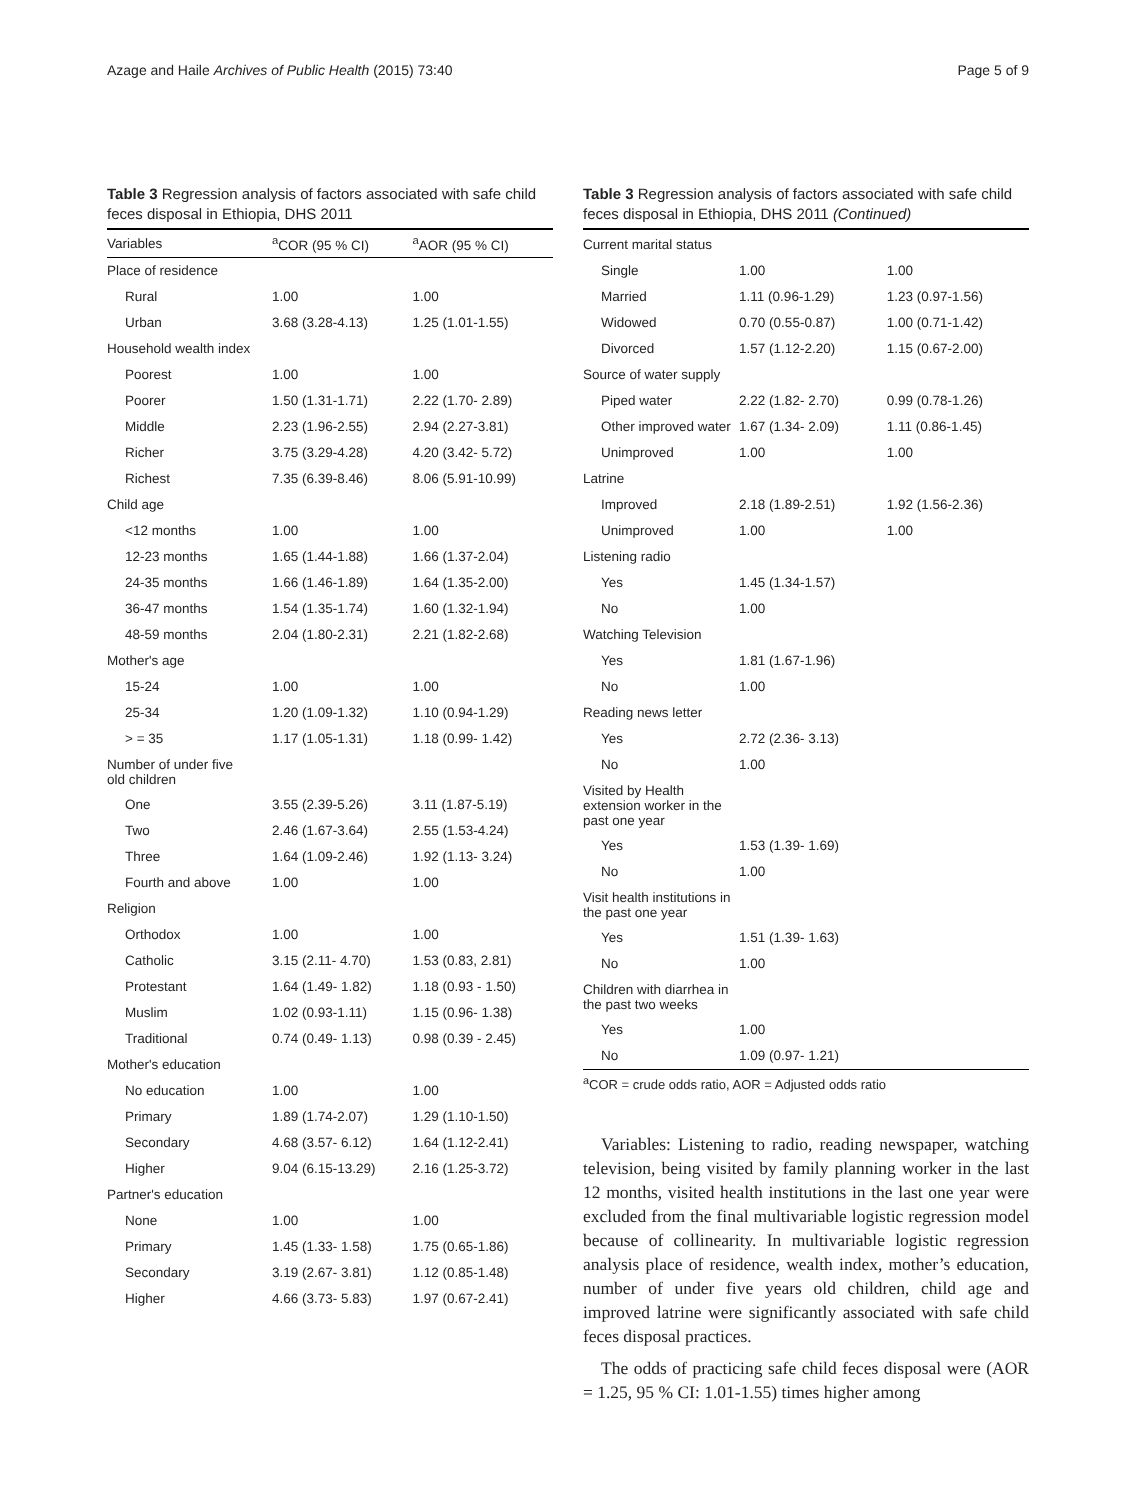Azage and Haile Archives of Public Health (2015) 73:40 Page 5 of 9
Table 3 Regression analysis of factors associated with safe child feces disposal in Ethiopia, DHS 2011
| Variables | <sup>a</sup> COR (95 % CI) | <sup>a</sup> AOR (95 % CI) |
| --- | --- | --- |
| Place of residence | | |
| Rural | 1.00 | 1.00 |
| Urban | 3.68 (3.28-4.13) | 1.25 (1.01-1.55) |
| Household wealth index | | |
| Poorest | 1.00 | 1.00 |
| Poorer | 1.50 (1.31-1.71) | 2.22 (1.70- 2.89) |
| Middle | 2.23 (1.96-2.55) | 2.94 (2.27-3.81) |
| Richer | 3.75 (3.29-4.28) | 4.20 (3.42- 5.72) |
| Richest | 7.35 (6.39-8.46) | 8.06 (5.91-10.99) |
| Child age | | |
| <12 months | 1.00 | 1.00 |
| 12-23 months | 1.65 (1.44-1.88) | 1.66 (1.37-2.04) |
| 24-35 months | 1.66 (1.46-1.89) | 1.64 (1.35-2.00) |
| 36-47 months | 1.54 (1.35-1.74) | 1.60 (1.32-1.94) |
| 48-59 months | 2.04 (1.80-2.31) | 2.21 (1.82-2.68) |
| Mother's age | | |
| 15-24 | 1.00 | 1.00 |
| 25-34 | 1.20 (1.09-1.32) | 1.10 (0.94-1.29) |
| > = 35 | 1.17 (1.05-1.31) | 1.18 (0.99- 1.42) |
| Number of under five old children | | |
| One | 3.55 (2.39-5.26) | 3.11 (1.87-5.19) |
| Two | 2.46 (1.67-3.64) | 2.55 (1.53-4.24) |
| Three | 1.64 (1.09-2.46) | 1.92 (1.13- 3.24) |
| Fourth and above | 1.00 | 1.00 |
| Religion | | |
| Orthodox | 1.00 | 1.00 |
| Catholic | 3.15 (2.11- 4.70) | 1.53 (0.83, 2.81) |
| Protestant | 1.64 (1.49- 1.82) | 1.18 (0.93 - 1.50) |
| Muslim | 1.02 (0.93-1.11) | 1.15 (0.96- 1.38) |
| Traditional | 0.74 (0.49- 1.13) | 0.98 (0.39 - 2.45) |
| Mother's education | | |
| No education | 1.00 | 1.00 |
| Primary | 1.89 (1.74-2.07) | 1.29 (1.10-1.50) |
| Secondary | 4.68 (3.57- 6.12) | 1.64 (1.12-2.41) |
| Higher | 9.04 (6.15-13.29) | 2.16 (1.25-3.72) |
| Partner's education | | |
| None | 1.00 | 1.00 |
| Primary | 1.45 (1.33- 1.58) | 1.75 (0.65-1.86) |
| Secondary | 3.19 (2.67- 3.81) | 1.12 (0.85-1.48) |
| Higher | 4.66 (3.73- 5.83) | 1.97 (0.67-2.41) |
Table 3 Regression analysis of factors associated with safe child feces disposal in Ethiopia, DHS 2011 (Continued)
| Current marital status | | |
| Single | 1.00 | 1.00 |
| Married | 1.11 (0.96-1.29) | 1.23 (0.97-1.56) |
| Widowed | 0.70 (0.55-0.87) | 1.00 (0.71-1.42) |
| Divorced | 1.57 (1.12-2.20) | 1.15 (0.67-2.00) |
| Source of water supply | | |
| Piped water | 2.22 (1.82- 2.70) | 0.99 (0.78-1.26) |
| Other improved water | 1.67 (1.34- 2.09) | 1.11 (0.86-1.45) |
| Unimproved | 1.00 | 1.00 |
| Latrine | | |
| Improved | 2.18 (1.89-2.51) | 1.92 (1.56-2.36) |
| Unimproved | 1.00 | 1.00 |
| Listening radio | | |
| Yes | 1.45 (1.34-1.57) | |
| No | 1.00 | |
| Watching Television | | |
| Yes | 1.81 (1.67-1.96) | |
| No | 1.00 | |
| Reading news letter | | |
| Yes | 2.72 (2.36- 3.13) | |
| No | 1.00 | |
| Visited by Health extension worker in the past one year | | |
| Yes | 1.53 (1.39- 1.69) | |
| No | 1.00 | |
| Visit health institutions in the past one year | | |
| Yes | 1.51 (1.39- 1.63) | |
| No | 1.00 | |
| Children with diarrhea in the past two weeks | | |
| Yes | 1.00 | |
| No | 1.09 (0.97- 1.21) | |
<sup>a</sup> COR = crude odds ratio, AOR = Adjusted odds ratio
Variables: Listening to radio, reading newspaper, watching television, being visited by family planning worker in the last 12 months, visited health institutions in the last one year were excluded from the final multivariable logistic regression model because of collinearity. In multivariable logistic regression analysis place of residence, wealth index, mother’s education, number of under five years old children, child age and improved latrine were significantly associated with safe child feces disposal practices.
The odds of practicing safe child feces disposal were (AOR = 1.25, 95 % CI: 1.01-1.55) times higher among